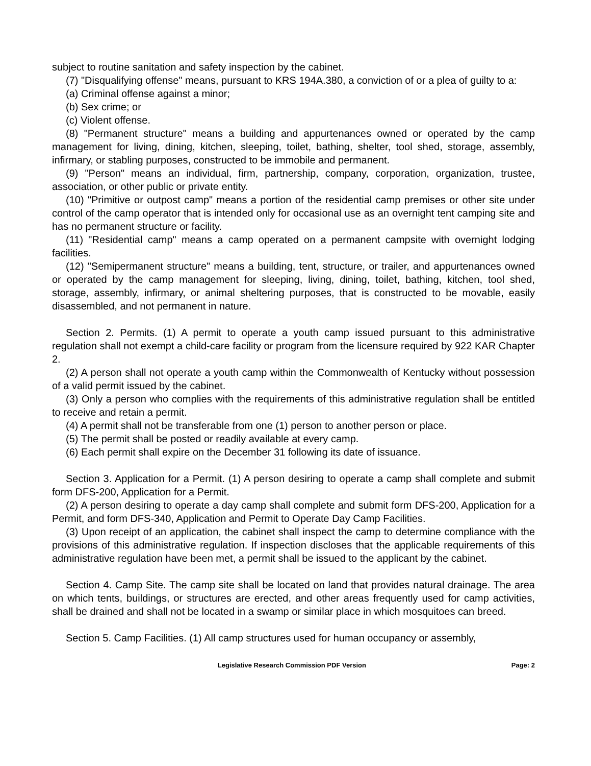subject to routine sanitation and safety inspection by the cabinet.
(7) "Disqualifying offense" means, pursuant to KRS 194A.380, a conviction of or a plea of guilty to a:
(a) Criminal offense against a minor;
(b) Sex crime; or
(c) Violent offense.
(8) "Permanent structure" means a building and appurtenances owned or operated by the camp management for living, dining, kitchen, sleeping, toilet, bathing, shelter, tool shed, storage, assembly, infirmary, or stabling purposes, constructed to be immobile and permanent.
(9) "Person" means an individual, firm, partnership, company, corporation, organization, trustee, association, or other public or private entity.
(10) "Primitive or outpost camp" means a portion of the residential camp premises or other site under control of the camp operator that is intended only for occasional use as an overnight tent camping site and has no permanent structure or facility.
(11) "Residential camp" means a camp operated on a permanent campsite with overnight lodging facilities.
(12) "Semipermanent structure" means a building, tent, structure, or trailer, and appurtenances owned or operated by the camp management for sleeping, living, dining, toilet, bathing, kitchen, tool shed, storage, assembly, infirmary, or animal sheltering purposes, that is constructed to be movable, easily disassembled, and not permanent in nature.
Section 2. Permits. (1) A permit to operate a youth camp issued pursuant to this administrative regulation shall not exempt a child-care facility or program from the licensure required by 922 KAR Chapter 2.
(2) A person shall not operate a youth camp within the Commonwealth of Kentucky without possession of a valid permit issued by the cabinet.
(3) Only a person who complies with the requirements of this administrative regulation shall be entitled to receive and retain a permit.
(4) A permit shall not be transferable from one (1) person to another person or place.
(5) The permit shall be posted or readily available at every camp.
(6) Each permit shall expire on the December 31 following its date of issuance.
Section 3. Application for a Permit. (1) A person desiring to operate a camp shall complete and submit form DFS-200, Application for a Permit.
(2) A person desiring to operate a day camp shall complete and submit form DFS-200, Application for a Permit, and form DFS-340, Application and Permit to Operate Day Camp Facilities.
(3) Upon receipt of an application, the cabinet shall inspect the camp to determine compliance with the provisions of this administrative regulation. If inspection discloses that the applicable requirements of this administrative regulation have been met, a permit shall be issued to the applicant by the cabinet.
Section 4. Camp Site. The camp site shall be located on land that provides natural drainage. The area on which tents, buildings, or structures are erected, and other areas frequently used for camp activities, shall be drained and shall not be located in a swamp or similar place in which mosquitoes can breed.
Section 5. Camp Facilities. (1) All camp structures used for human occupancy or assembly,
Legislative Research Commission PDF Version Page: 2